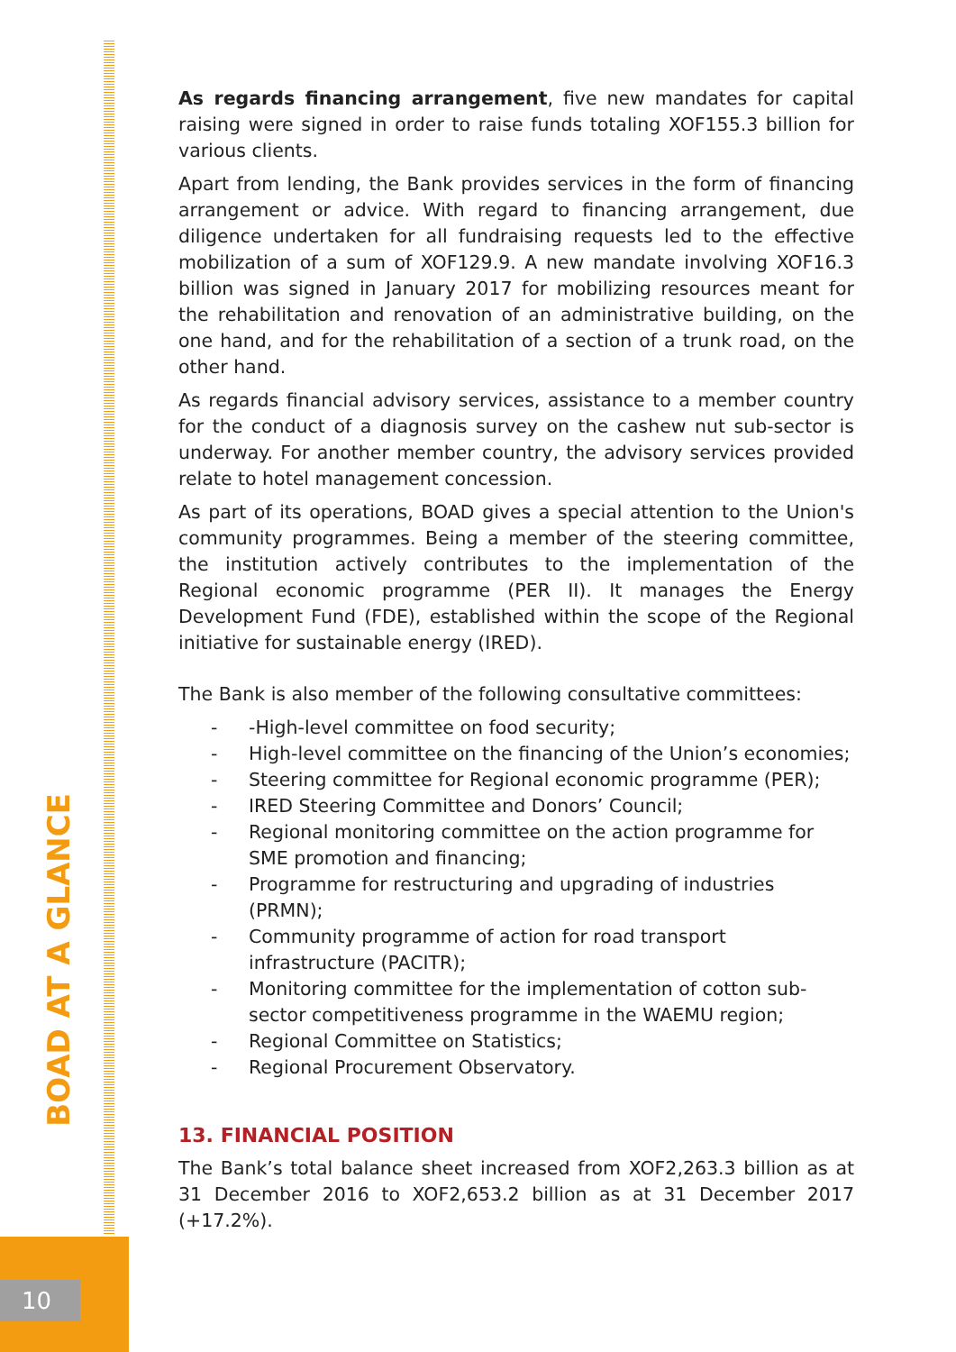BOAD AT A GLANCE
10
As regards financing arrangement, five new mandates for capital raising were signed in order to raise funds totaling XOF155.3 billion for various clients.
Apart from lending, the Bank provides services in the form of financing arrangement or advice. With regard to financing arrangement, due diligence undertaken for all fundraising requests led to the effective mobilization of a sum of XOF129.9. A new mandate involving XOF16.3 billion was signed in January 2017 for mobilizing resources meant for the rehabilitation and renovation of an administrative building, on the one hand, and for the rehabilitation of a section of a trunk road, on the other hand.
As regards financial advisory services, assistance to a member country for the conduct of a diagnosis survey on the cashew nut sub-sector is underway. For another member country, the advisory services provided relate to hotel management concession.
As part of its operations, BOAD gives a special attention to the Union's community programmes. Being a member of the steering committee, the institution actively contributes to the implementation of the Regional economic programme (PER II). It manages the Energy Development Fund (FDE), established within the scope of the Regional initiative for sustainable energy (IRED).
The Bank is also member of the following consultative committees:
- -High-level committee on food security;
- High-level committee on the financing of the Union’s economies;
- Steering committee for Regional economic programme (PER);
- IRED Steering Committee and Donors’ Council;
- Regional monitoring committee on the action programme for SME promotion and financing;
- Programme for restructuring and upgrading of industries (PRMN);
- Community programme of action for road transport infrastructure (PACITR);
- Monitoring committee for the implementation of cotton sub-sector competitiveness programme in the WAEMU region;
- Regional Committee on Statistics;
- Regional Procurement Observatory.
13. FINANCIAL POSITION
The Bank’s total balance sheet increased from XOF2,263.3 billion as at 31 December 2016 to XOF2,653.2 billion as at 31 December 2017 (+17.2%).